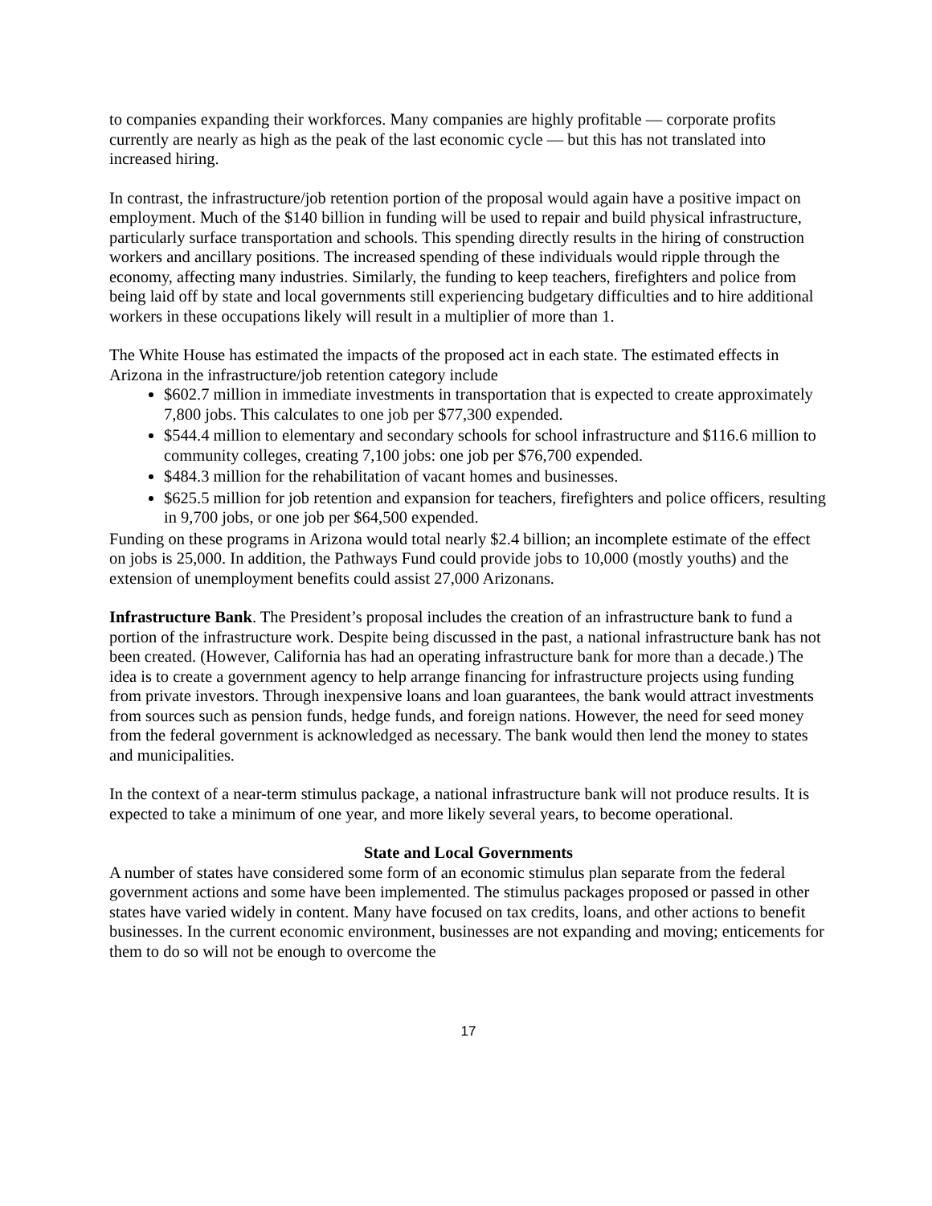to companies expanding their workforces. Many companies are highly profitable — corporate profits currently are nearly as high as the peak of the last economic cycle — but this has not translated into increased hiring.
In contrast, the infrastructure/job retention portion of the proposal would again have a positive impact on employment. Much of the $140 billion in funding will be used to repair and build physical infrastructure, particularly surface transportation and schools. This spending directly results in the hiring of construction workers and ancillary positions. The increased spending of these individuals would ripple through the economy, affecting many industries. Similarly, the funding to keep teachers, firefighters and police from being laid off by state and local governments still experiencing budgetary difficulties and to hire additional workers in these occupations likely will result in a multiplier of more than 1.
The White House has estimated the impacts of the proposed act in each state. The estimated effects in Arizona in the infrastructure/job retention category include
$602.7 million in immediate investments in transportation that is expected to create approximately 7,800 jobs. This calculates to one job per $77,300 expended.
$544.4 million to elementary and secondary schools for school infrastructure and $116.6 million to community colleges, creating 7,100 jobs: one job per $76,700 expended.
$484.3 million for the rehabilitation of vacant homes and businesses.
$625.5 million for job retention and expansion for teachers, firefighters and police officers, resulting in 9,700 jobs, or one job per $64,500 expended.
Funding on these programs in Arizona would total nearly $2.4 billion; an incomplete estimate of the effect on jobs is 25,000. In addition, the Pathways Fund could provide jobs to 10,000 (mostly youths) and the extension of unemployment benefits could assist 27,000 Arizonans.
Infrastructure Bank. The President’s proposal includes the creation of an infrastructure bank to fund a portion of the infrastructure work. Despite being discussed in the past, a national infrastructure bank has not been created. (However, California has had an operating infrastructure bank for more than a decade.) The idea is to create a government agency to help arrange financing for infrastructure projects using funding from private investors. Through inexpensive loans and loan guarantees, the bank would attract investments from sources such as pension funds, hedge funds, and foreign nations. However, the need for seed money from the federal government is acknowledged as necessary. The bank would then lend the money to states and municipalities.
In the context of a near-term stimulus package, a national infrastructure bank will not produce results. It is expected to take a minimum of one year, and more likely several years, to become operational.
State and Local Governments
A number of states have considered some form of an economic stimulus plan separate from the federal government actions and some have been implemented. The stimulus packages proposed or passed in other states have varied widely in content. Many have focused on tax credits, loans, and other actions to benefit businesses. In the current economic environment, businesses are not expanding and moving; enticements for them to do so will not be enough to overcome the
17